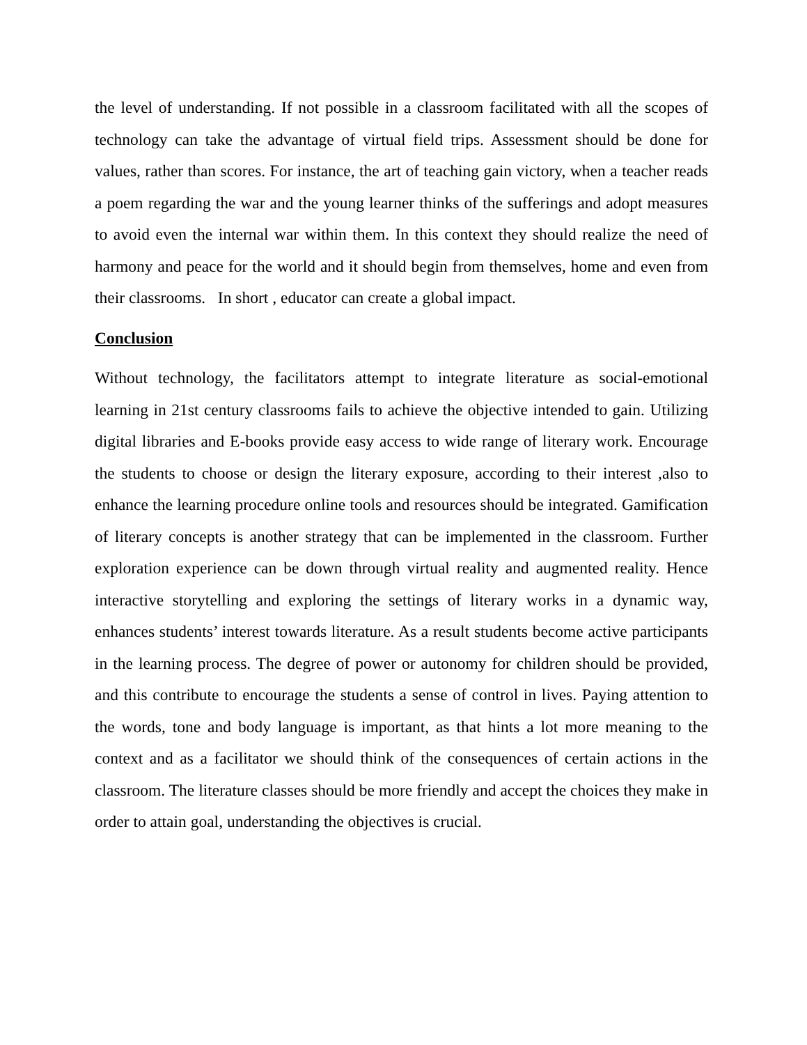the level of understanding. If not possible in a classroom facilitated with all the scopes of technology can take the advantage of virtual field trips. Assessment should be done for values, rather than scores. For instance, the art of teaching gain victory, when a teacher reads a poem regarding the war and the young learner thinks of the sufferings and adopt measures to avoid even the internal war within them. In this context they should realize the need of harmony and peace for the world and it should begin from themselves, home and even from their classrooms. In short , educator can create a global impact.
Conclusion
Without technology, the facilitators attempt to integrate literature as social-emotional learning in 21st century classrooms fails to achieve the objective intended to gain. Utilizing digital libraries and E-books provide easy access to wide range of literary work. Encourage the students to choose or design the literary exposure, according to their interest ,also to enhance the learning procedure online tools and resources should be integrated. Gamification of literary concepts is another strategy that can be implemented in the classroom. Further exploration experience can be down through virtual reality and augmented reality. Hence interactive storytelling and exploring the settings of literary works in a dynamic way, enhances students’ interest towards literature. As a result students become active participants in the learning process. The degree of power or autonomy for children should be provided, and this contribute to encourage the students a sense of control in lives. Paying attention to the words, tone and body language is important, as that hints a lot more meaning to the context and as a facilitator we should think of the consequences of certain actions in the classroom. The literature classes should be more friendly and accept the choices they make in order to attain goal, understanding the objectives is crucial.